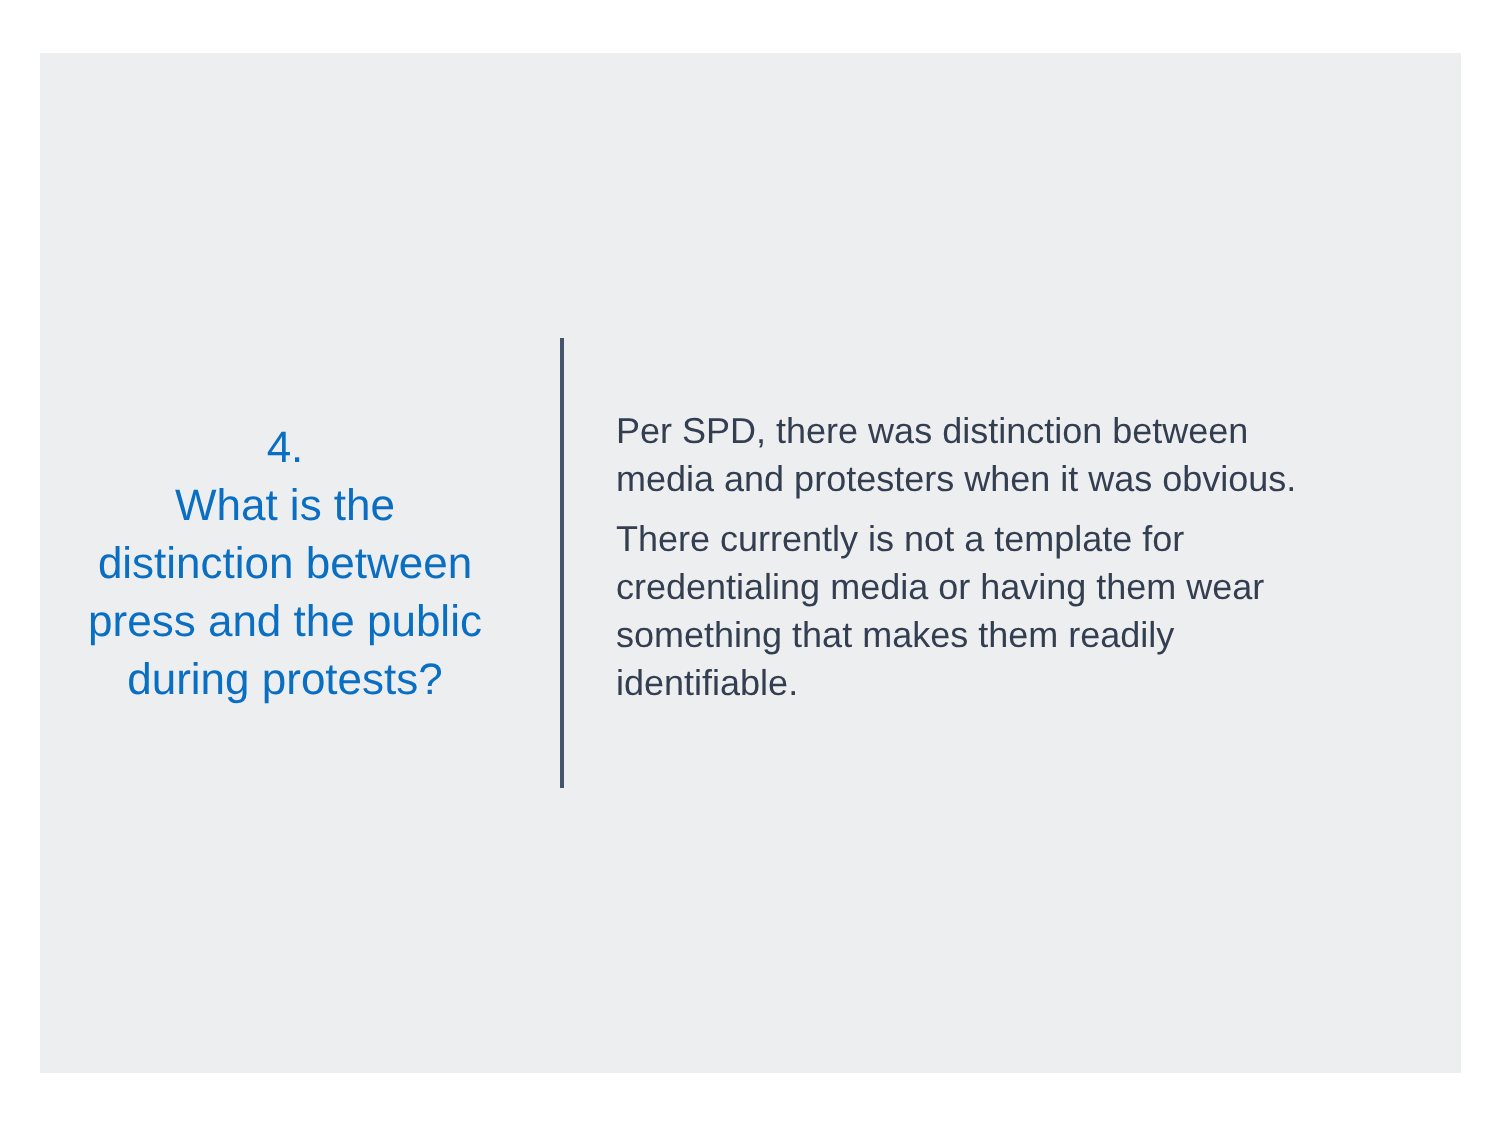4.
What is the
distinction between press and the public during protests?
Per SPD, there was distinction between media and protesters when it was obvious.
There currently is not a template for credentialing media or having them wear something that makes them readily identifiable.